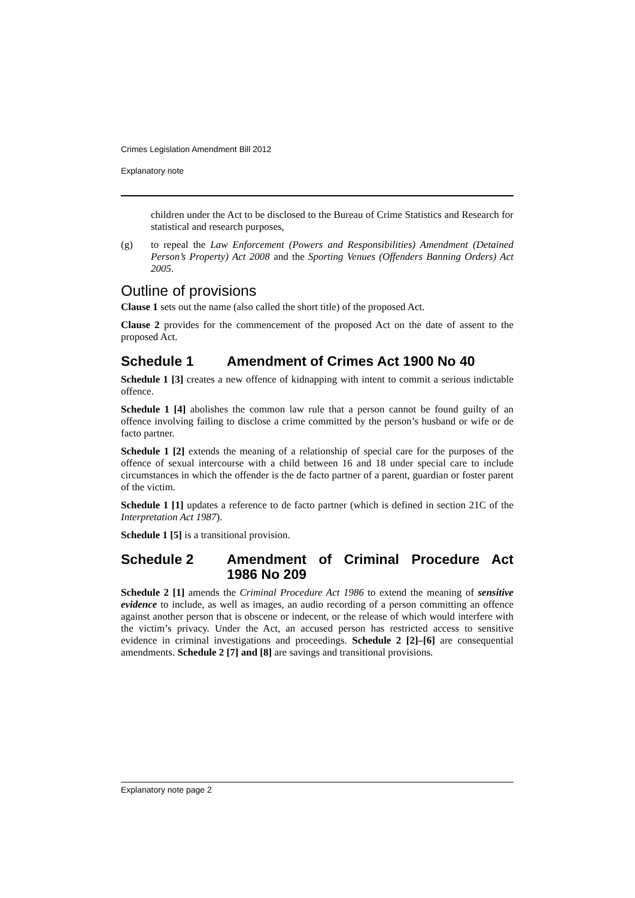Crimes Legislation Amendment Bill 2012
Explanatory note
children under the Act to be disclosed to the Bureau of Crime Statistics and Research for statistical and research purposes,
(g) to repeal the Law Enforcement (Powers and Responsibilities) Amendment (Detained Person’s Property) Act 2008 and the Sporting Venues (Offenders Banning Orders) Act 2005.
Outline of provisions
Clause 1 sets out the name (also called the short title) of the proposed Act.
Clause 2 provides for the commencement of the proposed Act on the date of assent to the proposed Act.
Schedule 1 Amendment of Crimes Act 1900 No 40
Schedule 1 [3] creates a new offence of kidnapping with intent to commit a serious indictable offence.
Schedule 1 [4] abolishes the common law rule that a person cannot be found guilty of an offence involving failing to disclose a crime committed by the person’s husband or wife or de facto partner.
Schedule 1 [2] extends the meaning of a relationship of special care for the purposes of the offence of sexual intercourse with a child between 16 and 18 under special care to include circumstances in which the offender is the de facto partner of a parent, guardian or foster parent of the victim.
Schedule 1 [1] updates a reference to de facto partner (which is defined in section 21C of the Interpretation Act 1987).
Schedule 1 [5] is a transitional provision.
Schedule 2 Amendment of Criminal Procedure Act 1986 No 209
Schedule 2 [1] amends the Criminal Procedure Act 1986 to extend the meaning of sensitive evidence to include, as well as images, an audio recording of a person committing an offence against another person that is obscene or indecent, or the release of which would interfere with the victim’s privacy. Under the Act, an accused person has restricted access to sensitive evidence in criminal investigations and proceedings. Schedule 2 [2]–[6] are consequential amendments. Schedule 2 [7] and [8] are savings and transitional provisions.
Explanatory note page 2